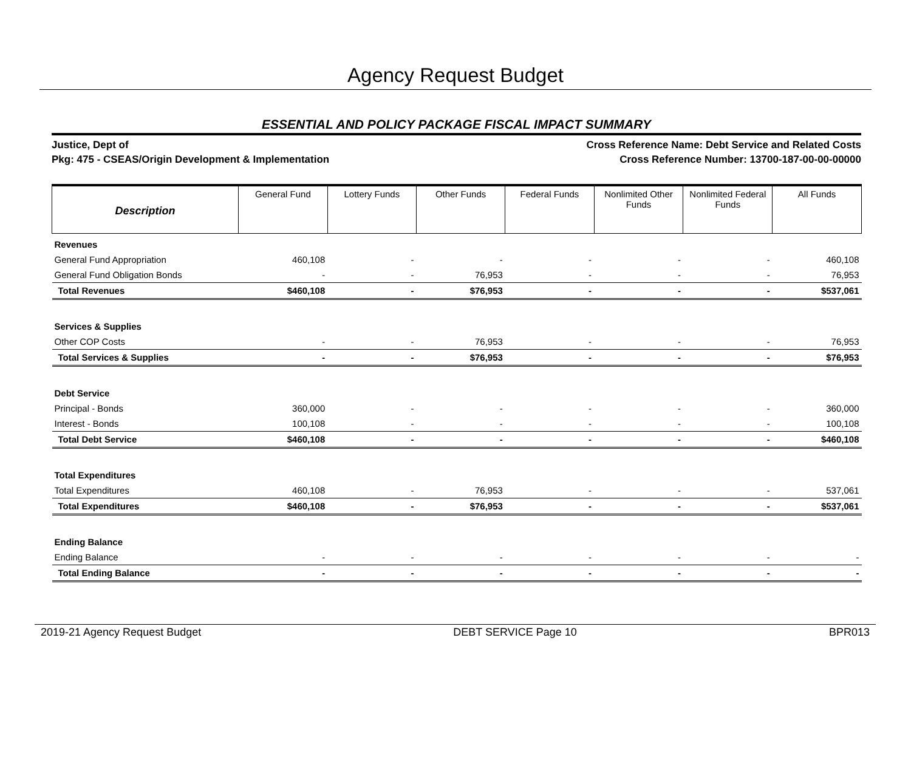Agency Request Budget
ESSENTIAL AND POLICY PACKAGE FISCAL IMPACT SUMMARY
Justice, Dept of
Pkg: 475 - CSEAS/Origin Development & Implementation
Cross Reference Name: Debt Service and Related Costs
Cross Reference Number: 13700-187-00-00-00000
| Description | General Fund | Lottery Funds | Other Funds | Federal Funds | Nonlimited Other Funds | Nonlimited Federal Funds | All Funds |
| --- | --- | --- | --- | --- | --- | --- | --- |
| Revenues | | | | | | | |
| General Fund Appropriation | 460,108 | - | - | - | - | - | 460,108 |
| General Fund Obligation Bonds | - | - | 76,953 | - | - | - | 76,953 |
| Total Revenues | $460,108 | - | $76,953 | - | - | - | $537,061 |
| Services & Supplies | | | | | | | |
| Other COP Costs | - | - | 76,953 | - | - | - | 76,953 |
| Total Services & Supplies | - | - | $76,953 | - | - | - | $76,953 |
| Debt Service | | | | | | | |
| Principal - Bonds | 360,000 | - | - | - | - | - | 360,000 |
| Interest - Bonds | 100,108 | - | - | - | - | - | 100,108 |
| Total Debt Service | $460,108 | - | - | - | - | - | $460,108 |
| Total Expenditures | | | | | | | |
| Total Expenditures | 460,108 | - | 76,953 | - | - | - | 537,061 |
| Total Expenditures | $460,108 | - | $76,953 | - | - | - | $537,061 |
| Ending Balance | | | | | | | |
| Ending Balance | - | - | - | - | - | - | - |
| Total Ending Balance | - | - | - | - | - | - | - |
2019-21 Agency Request Budget DEBT SERVICE Page 10 BPR013